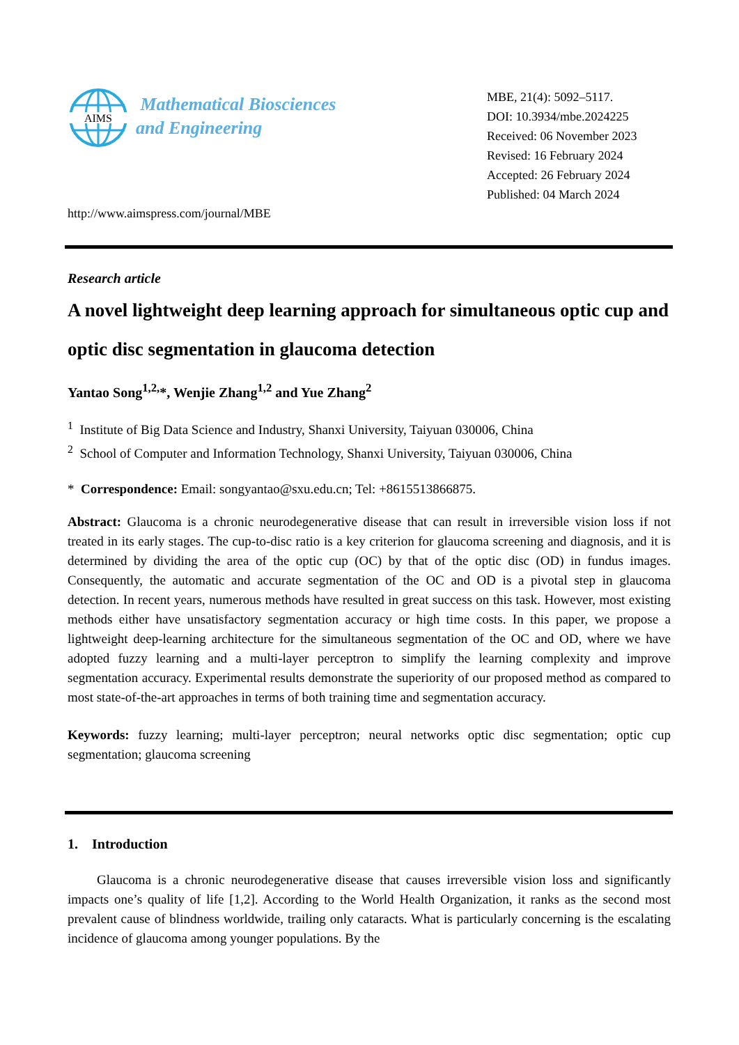AIMS
Mathematical Biosciences
and Engineering
MBE, 21(4): 5092–5117.
DOI: 10.3934/mbe.2024225
Received: 06 November 2023
Revised: 16 February 2024
Accepted: 26 February 2024
Published: 04 March 2024
http://www.aimspress.com/journal/MBE
Research article
A novel lightweight deep learning approach for simultaneous optic cup and optic disc segmentation in glaucoma detection
Yantao Song<sup>1,2,</sup>*, Wenjie Zhang<sup>1,2</sup> and Yue Zhang<sup>2</sup>
<sup>1</sup> Institute of Big Data Science and Industry, Shanxi University, Taiyuan 030006, China
<sup>2</sup> School of Computer and Information Technology, Shanxi University, Taiyuan 030006, China
* Correspondence: Email: songyantao@sxu.edu.cn; Tel: +8615513866875.
Abstract: Glaucoma is a chronic neurodegenerative disease that can result in irreversible vision loss if not treated in its early stages. The cup-to-disc ratio is a key criterion for glaucoma screening and diagnosis, and it is determined by dividing the area of the optic cup (OC) by that of the optic disc (OD) in fundus images. Consequently, the automatic and accurate segmentation of the OC and OD is a pivotal step in glaucoma detection. In recent years, numerous methods have resulted in great success on this task. However, most existing methods either have unsatisfactory segmentation accuracy or high time costs. In this paper, we propose a lightweight deep-learning architecture for the simultaneous segmentation of the OC and OD, where we have adopted fuzzy learning and a multi-layer perceptron to simplify the learning complexity and improve segmentation accuracy. Experimental results demonstrate the superiority of our proposed method as compared to most state-of-the-art approaches in terms of both training time and segmentation accuracy.
Keywords: fuzzy learning; multi-layer perceptron; neural networks optic disc segmentation; optic cup segmentation; glaucoma screening
1. Introduction
Glaucoma is a chronic neurodegenerative disease that causes irreversible vision loss and significantly impacts one’s quality of life [1,2]. According to the World Health Organization, it ranks as the second most prevalent cause of blindness worldwide, trailing only cataracts. What is particularly concerning is the escalating incidence of glaucoma among younger populations. By the